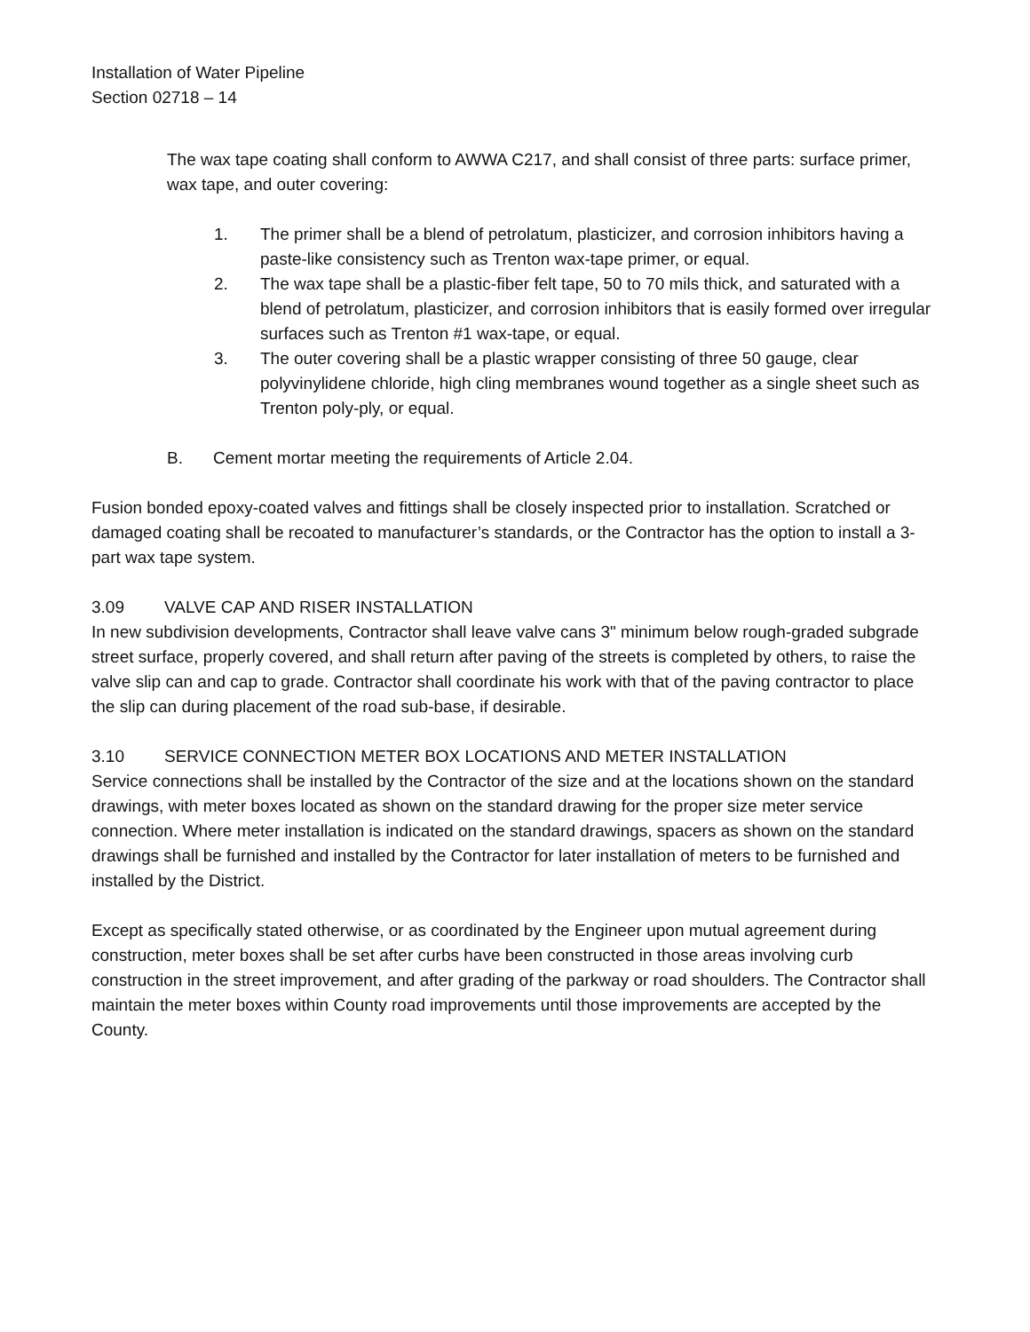Installation of Water Pipeline
Section 02718 – 14
The wax tape coating shall conform to AWWA C217, and shall consist of three parts: surface primer, wax tape, and outer covering:
1. The primer shall be a blend of petrolatum, plasticizer, and corrosion inhibitors having a paste-like consistency such as Trenton wax-tape primer, or equal.
2. The wax tape shall be a plastic-fiber felt tape, 50 to 70 mils thick, and saturated with a blend of petrolatum, plasticizer, and corrosion inhibitors that is easily formed over irregular surfaces such as Trenton #1 wax-tape, or equal.
3. The outer covering shall be a plastic wrapper consisting of three 50 gauge, clear polyvinylidene chloride, high cling membranes wound together as a single sheet such as Trenton poly-ply, or equal.
B. Cement mortar meeting the requirements of Article 2.04.
Fusion bonded epoxy-coated valves and fittings shall be closely inspected prior to installation. Scratched or damaged coating shall be recoated to manufacturer’s standards, or the Contractor has the option to install a 3-part wax tape system.
3.09 VALVE CAP AND RISER INSTALLATION
In new subdivision developments, Contractor shall leave valve cans 3" minimum below rough-graded subgrade street surface, properly covered, and shall return after paving of the streets is completed by others, to raise the valve slip can and cap to grade. Contractor shall coordinate his work with that of the paving contractor to place the slip can during placement of the road sub-base, if desirable.
3.10 SERVICE CONNECTION METER BOX LOCATIONS AND METER INSTALLATION
Service connections shall be installed by the Contractor of the size and at the locations shown on the standard drawings, with meter boxes located as shown on the standard drawing for the proper size meter service connection. Where meter installation is indicated on the standard drawings, spacers as shown on the standard drawings shall be furnished and installed by the Contractor for later installation of meters to be furnished and installed by the District.
Except as specifically stated otherwise, or as coordinated by the Engineer upon mutual agreement during construction, meter boxes shall be set after curbs have been constructed in those areas involving curb construction in the street improvement, and after grading of the parkway or road shoulders. The Contractor shall maintain the meter boxes within County road improvements until those improvements are accepted by the County.